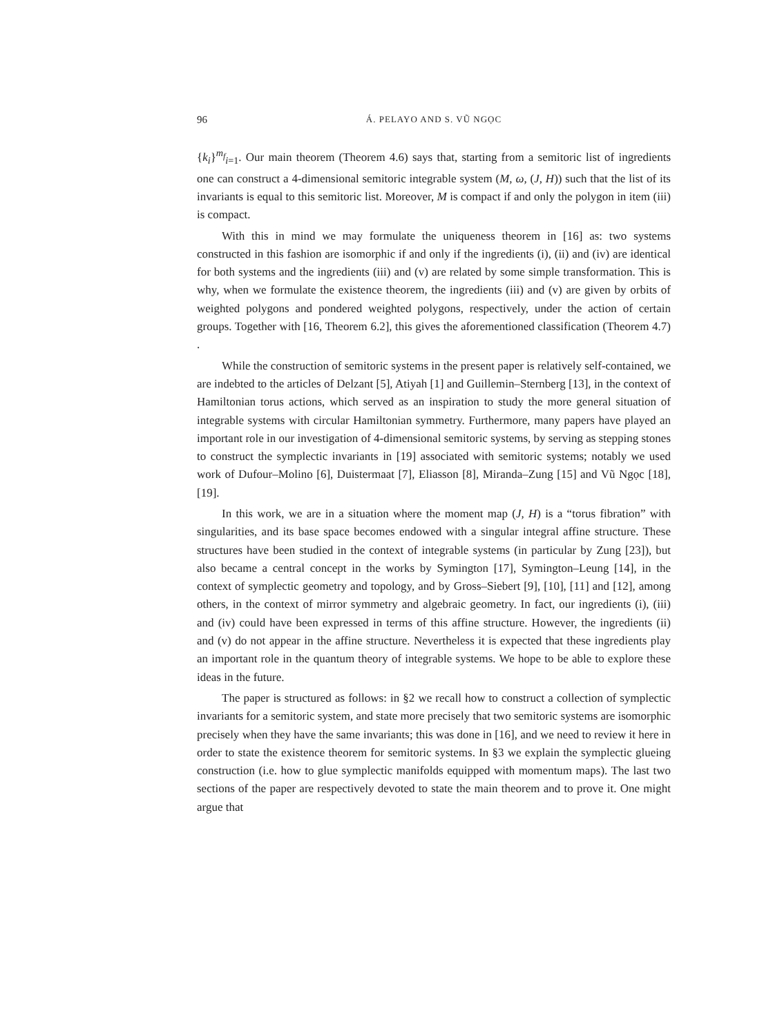96 Á. PELAYO AND S. VŨ NGỌC
{k<sub>i</sub>}<sup>m<sub>f</sub></sup><sub>i=1</sub>. Our main theorem (Theorem 4.6) says that, starting from a semitoric list of ingredients one can construct a 4-dimensional semitoric integrable system (M, ω, (J, H)) such that the list of its invariants is equal to this semitoric list. Moreover, M is compact if and only the polygon in item (iii) is compact.
With this in mind we may formulate the uniqueness theorem in [16] as: two systems constructed in this fashion are isomorphic if and only if the ingredients (i), (ii) and (iv) are identical for both systems and the ingredients (iii) and (v) are related by some simple transformation. This is why, when we formulate the existence theorem, the ingredients (iii) and (v) are given by orbits of weighted polygons and pondered weighted polygons, respectively, under the action of certain groups. Together with [16, Theorem 6.2], this gives the aforementioned classification (Theorem 4.7) .
While the construction of semitoric systems in the present paper is relatively self-contained, we are indebted to the articles of Delzant [5], Atiyah [1] and Guillemin–Sternberg [13], in the context of Hamiltonian torus actions, which served as an inspiration to study the more general situation of integrable systems with circular Hamiltonian symmetry. Furthermore, many papers have played an important role in our investigation of 4-dimensional semitoric systems, by serving as stepping stones to construct the symplectic invariants in [19] associated with semitoric systems; notably we used work of Dufour–Molino [6], Duistermaat [7], Eliasson [8], Miranda–Zung [15] and Vũ Ngọc [18], [19].
In this work, we are in a situation where the moment map (J, H) is a “torus fibration” with singularities, and its base space becomes endowed with a singular integral affine structure. These structures have been studied in the context of integrable systems (in particular by Zung [23]), but also became a central concept in the works by Symington [17], Symington–Leung [14], in the context of symplectic geometry and topology, and by Gross–Siebert [9], [10], [11] and [12], among others, in the context of mirror symmetry and algebraic geometry. In fact, our ingredients (i), (iii) and (iv) could have been expressed in terms of this affine structure. However, the ingredients (ii) and (v) do not appear in the affine structure. Nevertheless it is expected that these ingredients play an important role in the quantum theory of integrable systems. We hope to be able to explore these ideas in the future.
The paper is structured as follows: in §2 we recall how to construct a collection of symplectic invariants for a semitoric system, and state more precisely that two semitoric systems are isomorphic precisely when they have the same invariants; this was done in [16], and we need to review it here in order to state the existence theorem for semitoric systems. In §3 we explain the symplectic glueing construction (i.e. how to glue symplectic manifolds equipped with momentum maps). The last two sections of the paper are respectively devoted to state the main theorem and to prove it. One might argue that